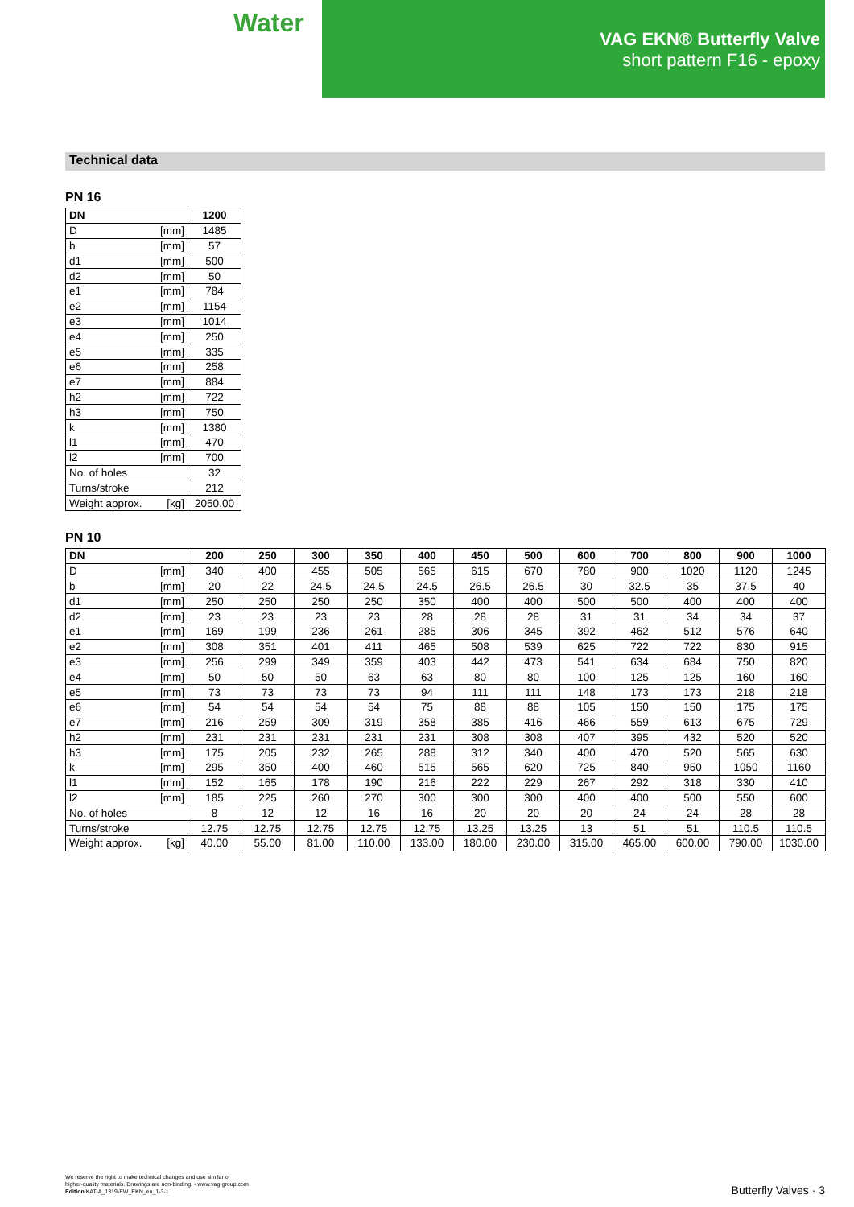Water
VAG EKN® Butterfly Valve
short pattern F16 - epoxy
Technical data
PN 16
| DN | | 1200 |
| --- | --- | --- |
| D | [mm] | 1485 |
| b | [mm] | 57 |
| d1 | [mm] | 500 |
| d2 | [mm] | 50 |
| e1 | [mm] | 784 |
| e2 | [mm] | 1154 |
| e3 | [mm] | 1014 |
| e4 | [mm] | 250 |
| e5 | [mm] | 335 |
| e6 | [mm] | 258 |
| e7 | [mm] | 884 |
| h2 | [mm] | 722 |
| h3 | [mm] | 750 |
| k | [mm] | 1380 |
| l1 | [mm] | 470 |
| l2 | [mm] | 700 |
| No. of holes | | 32 |
| Turns/stroke | | 212 |
| Weight approx. | [kg] | 2050.00 |
PN 10
| DN | | 200 | 250 | 300 | 350 | 400 | 450 | 500 | 600 | 700 | 800 | 900 | 1000 |
| --- | --- | --- | --- | --- | --- | --- | --- | --- | --- | --- | --- | --- | --- |
| D | [mm] | 340 | 400 | 455 | 505 | 565 | 615 | 670 | 780 | 900 | 1020 | 1120 | 1245 |
| b | [mm] | 20 | 22 | 24.5 | 24.5 | 24.5 | 26.5 | 26.5 | 30 | 32.5 | 35 | 37.5 | 40 |
| d1 | [mm] | 250 | 250 | 250 | 250 | 350 | 400 | 400 | 500 | 500 | 400 | 400 | 400 |
| d2 | [mm] | 23 | 23 | 23 | 23 | 28 | 28 | 28 | 31 | 31 | 34 | 34 | 37 |
| e1 | [mm] | 169 | 199 | 236 | 261 | 285 | 306 | 345 | 392 | 462 | 512 | 576 | 640 |
| e2 | [mm] | 308 | 351 | 401 | 411 | 465 | 508 | 539 | 625 | 722 | 722 | 830 | 915 |
| e3 | [mm] | 256 | 299 | 349 | 359 | 403 | 442 | 473 | 541 | 634 | 684 | 750 | 820 |
| e4 | [mm] | 50 | 50 | 50 | 63 | 63 | 80 | 80 | 100 | 125 | 125 | 160 | 160 |
| e5 | [mm] | 73 | 73 | 73 | 73 | 94 | 111 | 111 | 148 | 173 | 173 | 218 | 218 |
| e6 | [mm] | 54 | 54 | 54 | 54 | 75 | 88 | 88 | 105 | 150 | 150 | 175 | 175 |
| e7 | [mm] | 216 | 259 | 309 | 319 | 358 | 385 | 416 | 466 | 559 | 613 | 675 | 729 |
| h2 | [mm] | 231 | 231 | 231 | 231 | 231 | 308 | 308 | 407 | 395 | 432 | 520 | 520 |
| h3 | [mm] | 175 | 205 | 232 | 265 | 288 | 312 | 340 | 400 | 470 | 520 | 565 | 630 |
| k | [mm] | 295 | 350 | 400 | 460 | 515 | 565 | 620 | 725 | 840 | 950 | 1050 | 1160 |
| l1 | [mm] | 152 | 165 | 178 | 190 | 216 | 222 | 229 | 267 | 292 | 318 | 330 | 410 |
| l2 | [mm] | 185 | 225 | 260 | 270 | 300 | 300 | 300 | 400 | 400 | 500 | 550 | 600 |
| No. of holes | | 8 | 12 | 12 | 16 | 16 | 20 | 20 | 20 | 24 | 24 | 28 | 28 |
| Turns/stroke | | 12.75 | 12.75 | 12.75 | 12.75 | 12.75 | 13.25 | 13.25 | 13 | 51 | 51 | 110.5 | 110.5 |
| Weight approx. | [kg] | 40.00 | 55.00 | 81.00 | 110.00 | 133.00 | 180.00 | 230.00 | 315.00 | 465.00 | 600.00 | 790.00 | 1030.00 |
We reserve the right to make technical changes and use similar or
higher-quality materials. Drawings are non-binding. • www.vag-group.com
Edition KAT-A_1319-EW_EKN_en_1-3-1
Butterfly Valves · 3